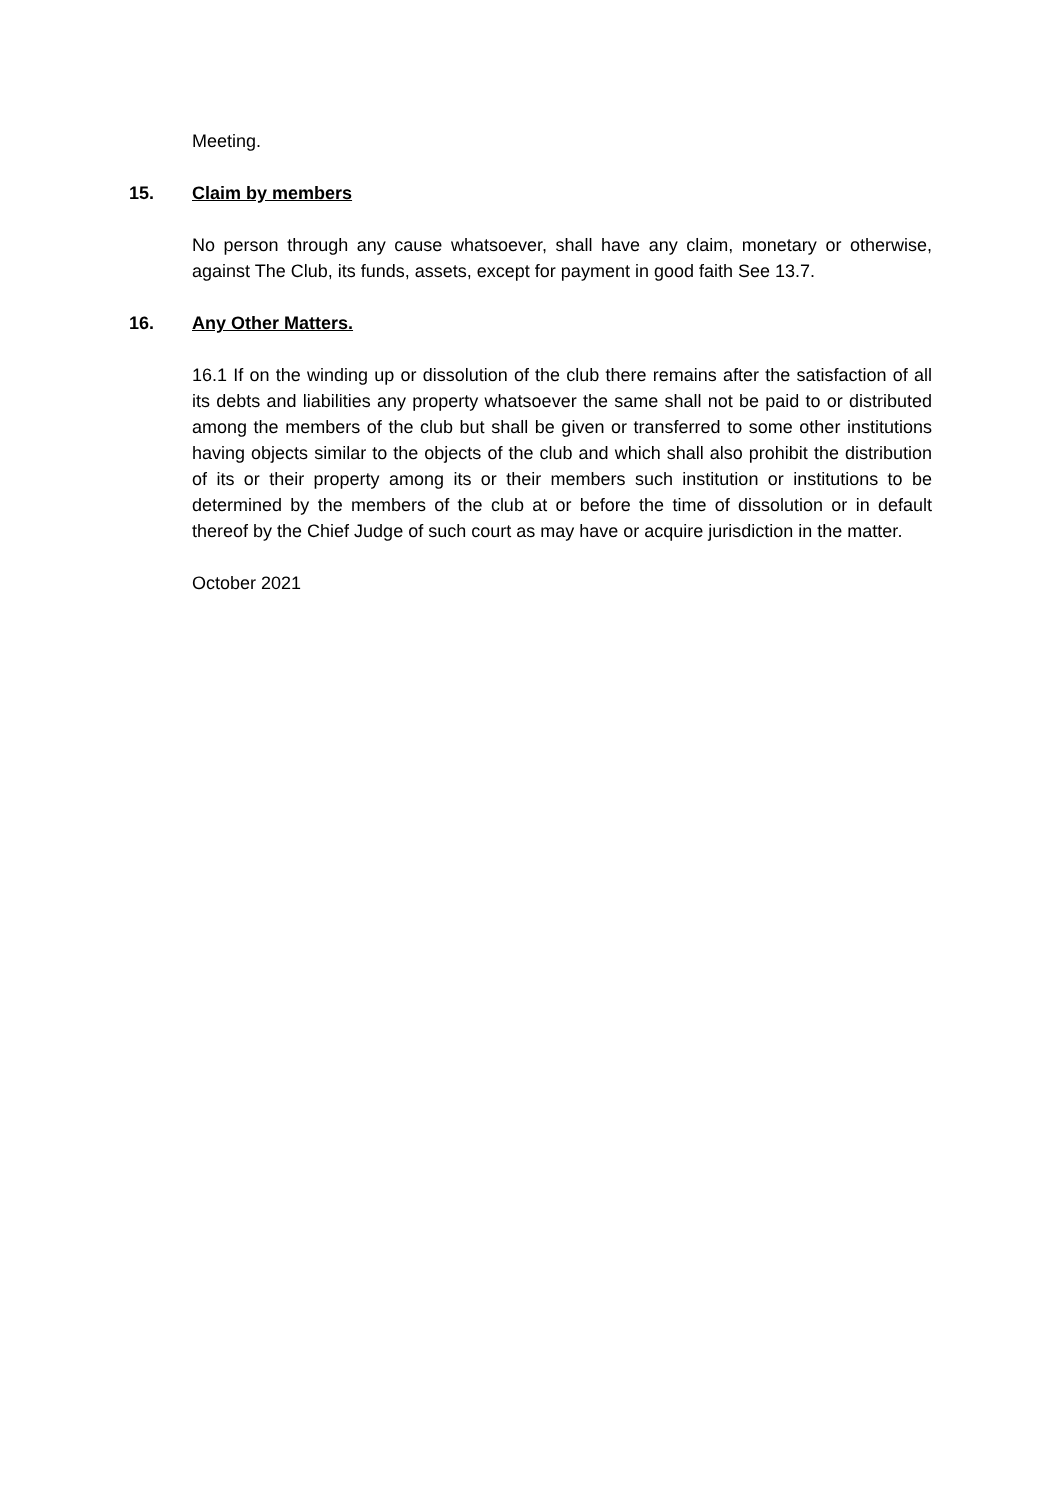Meeting.
15. Claim by members
No person through any cause whatsoever, shall have any claim, monetary or otherwise, against The Club, its funds, assets, except for payment in good faith See 13.7.
16. Any Other Matters.
16.1 If on the winding up or dissolution of the club there remains after the satisfaction of all its debts and liabilities any property whatsoever the same shall not be paid to or distributed among the members of the club but shall be given or transferred to some other institutions having objects similar to the objects of the club and which shall also prohibit the distribution of its or their property among its or their members such institution or institutions to be determined by the members of the club at or before the time of dissolution or in default thereof by the Chief Judge of such court as may have or acquire jurisdiction in the matter.
October 2021